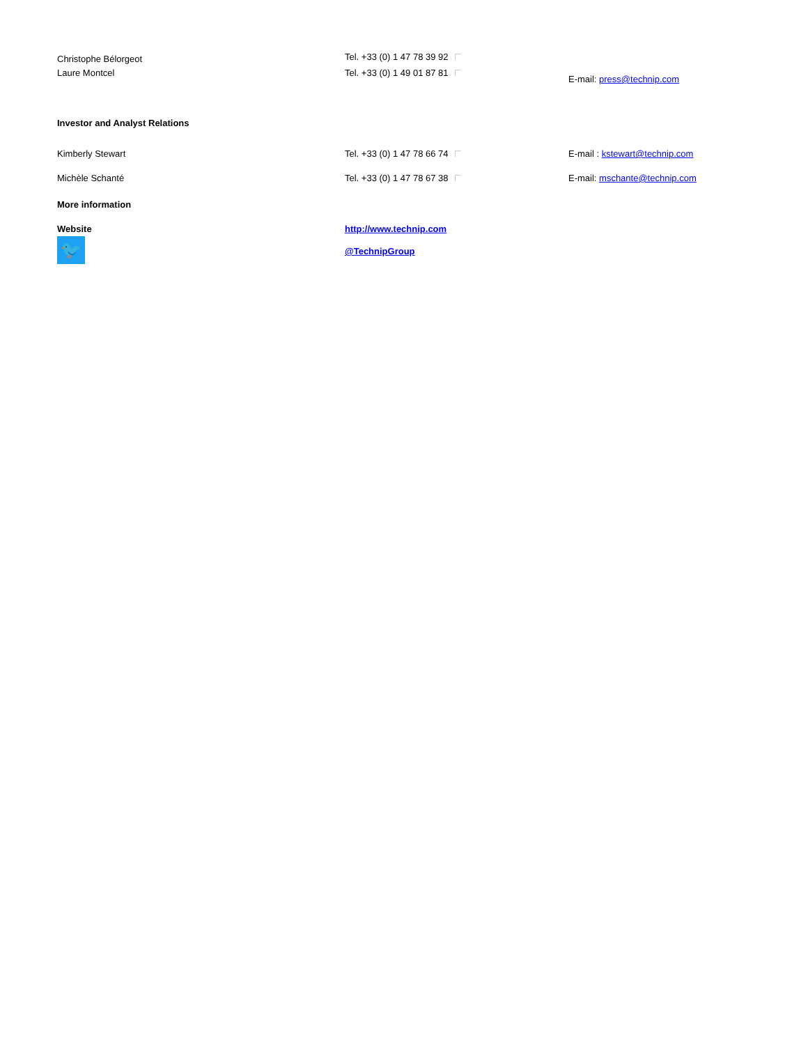| Christophe Bélorgeot | Tel. +33 (0) 1 47 78 39 92 | |
| Laure Montcel | Tel. +33 (0) 1 49 01 87 81 | E-mail: press@technip.com |
| Investor and Analyst Relations | | |
| Kimberly Stewart | Tel. +33 (0) 1 47 78 66 74 | E-mail : kstewart@technip.com |
| Michèle Schanté | Tel. +33 (0) 1 47 78 67 38 | E-mail: mschante@technip.com |
| More information | | |
| Website | http://www.technip.com | |
| 🐦 | @TechnipGroup | |